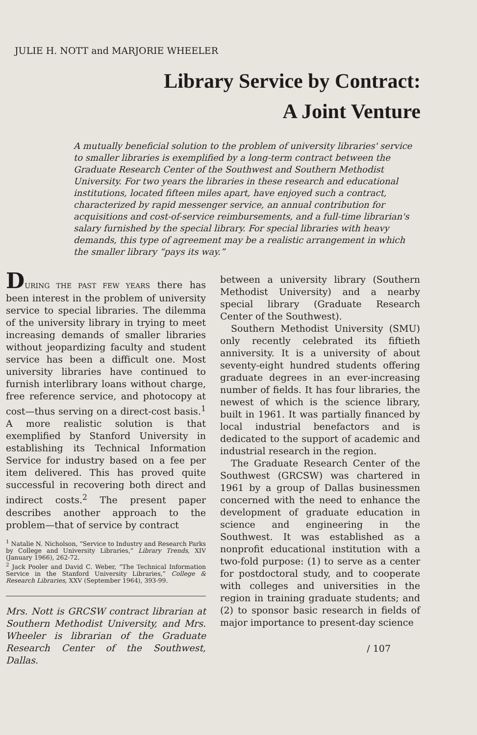JULIE H. NOTT and MARJORIE WHEELER
Library Service by Contract:
A Joint Venture
A mutually beneficial solution to the problem of university libraries' service to smaller libraries is exemplified by a long-term contract between the Graduate Research Center of the Southwest and Southern Methodist University. For two years the libraries in these research and educational institutions, located fifteen miles apart, have enjoyed such a contract, characterized by rapid messenger service, an annual contribution for acquisitions and cost-of-service reimbursements, and a full-time librarian's salary furnished by the special library. For special libraries with heavy demands, this type of agreement may be a realistic arrangement in which the smaller library “pays its way.”
DURING THE PAST FEW YEARS there has been interest in the problem of university service to special libraries. The dilemma of the university library in trying to meet increasing demands of smaller libraries without jeopardizing faculty and student service has been a difficult one. Most university libraries have continued to furnish interlibrary loans without charge, free reference service, and photocopy at cost—thus serving on a direct-cost basis.<sup>1</sup> A more realistic solution is that exemplified by Stanford University in establishing its Technical Information Service for industry based on a fee per item delivered. This has proved quite successful in recovering both direct and indirect costs.<sup>2</sup> The present paper describes another approach to the problem—that of service by contract
<sup>1</sup> Natalie N. Nicholson, “Service to Industry and Research Parks by College and University Libraries,” Library Trends, XIV (January 1966), 262-72.
<sup>2</sup> Jack Pooler and David C. Weber, “The Technical Information Service in the Stanford University Libraries,” College & Research Libraries, XXV (September 1964), 393-99.
Mrs. Nott is GRCSW contract librarian at Southern Methodist University, and Mrs. Wheeler is librarian of the Graduate Research Center of the Southwest, Dallas.
between a university library (Southern Methodist University) and a nearby special library (Graduate Research Center of the Southwest).
Southern Methodist University (SMU) only recently celebrated its fiftieth anniversity. It is a university of about seventy-eight hundred students offering graduate degrees in an ever-increasing number of fields. It has four libraries, the newest of which is the science library, built in 1961. It was partially financed by local industrial benefactors and is dedicated to the support of academic and industrial research in the region.
The Graduate Research Center of the Southwest (GRCSW) was chartered in 1961 by a group of Dallas businessmen concerned with the need to enhance the development of graduate education in science and engineering in the Southwest. It was established as a nonprofit educational institution with a two-fold purpose: (1) to serve as a center for postdoctoral study, and to cooperate with colleges and universities in the region in training graduate students; and (2) to sponsor basic research in fields of major importance to present-day science
/ 107